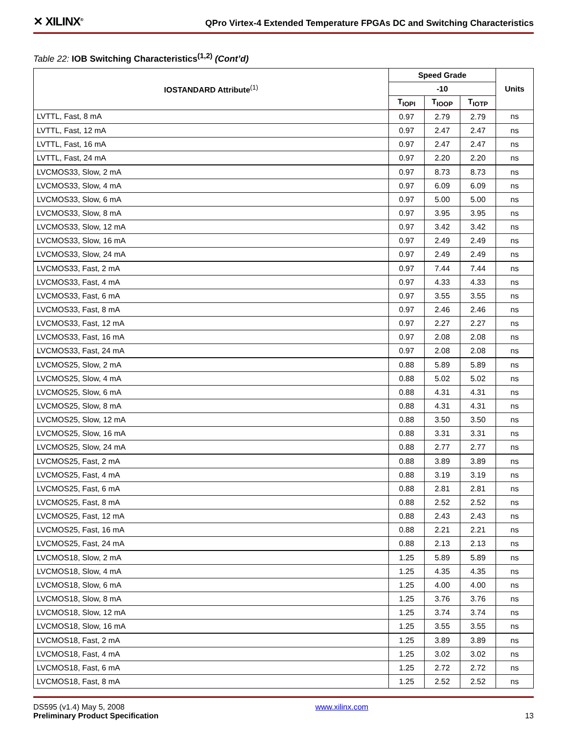✕ XILINX<sup>®</sup>
QPro Virtex-4 Extended Temperature FPGAs DC and Switching Characteristics
Table 22: IOB Switching Characteristics<sup>(1,2)</sup> (Cont’d)
| IOSTANDARD Attribute<sup>(1)</sup> | Speed Grade | | | Units |
| --- | --- | --- | --- | --- |
| | -10 | | | |
| | T<sub>IOPI</sub> | T<sub>IOOP</sub> | T<sub>IOTP</sub> | |
| LVTTL, Fast, 8 mA | 0.97 | 2.79 | 2.79 | ns |
| LVTTL, Fast, 12 mA | 0.97 | 2.47 | 2.47 | ns |
| LVTTL, Fast, 16 mA | 0.97 | 2.47 | 2.47 | ns |
| LVTTL, Fast, 24 mA | 0.97 | 2.20 | 2.20 | ns |
| LVCMOS33, Slow, 2 mA | 0.97 | 8.73 | 8.73 | ns |
| LVCMOS33, Slow, 4 mA | 0.97 | 6.09 | 6.09 | ns |
| LVCMOS33, Slow, 6 mA | 0.97 | 5.00 | 5.00 | ns |
| LVCMOS33, Slow, 8 mA | 0.97 | 3.95 | 3.95 | ns |
| LVCMOS33, Slow, 12 mA | 0.97 | 3.42 | 3.42 | ns |
| LVCMOS33, Slow, 16 mA | 0.97 | 2.49 | 2.49 | ns |
| LVCMOS33, Slow, 24 mA | 0.97 | 2.49 | 2.49 | ns |
| LVCMOS33, Fast, 2 mA | 0.97 | 7.44 | 7.44 | ns |
| LVCMOS33, Fast, 4 mA | 0.97 | 4.33 | 4.33 | ns |
| LVCMOS33, Fast, 6 mA | 0.97 | 3.55 | 3.55 | ns |
| LVCMOS33, Fast, 8 mA | 0.97 | 2.46 | 2.46 | ns |
| LVCMOS33, Fast, 12 mA | 0.97 | 2.27 | 2.27 | ns |
| LVCMOS33, Fast, 16 mA | 0.97 | 2.08 | 2.08 | ns |
| LVCMOS33, Fast, 24 mA | 0.97 | 2.08 | 2.08 | ns |
| LVCMOS25, Slow, 2 mA | 0.88 | 5.89 | 5.89 | ns |
| LVCMOS25, Slow, 4 mA | 0.88 | 5.02 | 5.02 | ns |
| LVCMOS25, Slow, 6 mA | 0.88 | 4.31 | 4.31 | ns |
| LVCMOS25, Slow, 8 mA | 0.88 | 4.31 | 4.31 | ns |
| LVCMOS25, Slow, 12 mA | 0.88 | 3.50 | 3.50 | ns |
| LVCMOS25, Slow, 16 mA | 0.88 | 3.31 | 3.31 | ns |
| LVCMOS25, Slow, 24 mA | 0.88 | 2.77 | 2.77 | ns |
| LVCMOS25, Fast, 2 mA | 0.88 | 3.89 | 3.89 | ns |
| LVCMOS25, Fast, 4 mA | 0.88 | 3.19 | 3.19 | ns |
| LVCMOS25, Fast, 6 mA | 0.88 | 2.81 | 2.81 | ns |
| LVCMOS25, Fast, 8 mA | 0.88 | 2.52 | 2.52 | ns |
| LVCMOS25, Fast, 12 mA | 0.88 | 2.43 | 2.43 | ns |
| LVCMOS25, Fast, 16 mA | 0.88 | 2.21 | 2.21 | ns |
| LVCMOS25, Fast, 24 mA | 0.88 | 2.13 | 2.13 | ns |
| LVCMOS18, Slow, 2 mA | 1.25 | 5.89 | 5.89 | ns |
| LVCMOS18, Slow, 4 mA | 1.25 | 4.35 | 4.35 | ns |
| LVCMOS18, Slow, 6 mA | 1.25 | 4.00 | 4.00 | ns |
| LVCMOS18, Slow, 8 mA | 1.25 | 3.76 | 3.76 | ns |
| LVCMOS18, Slow, 12 mA | 1.25 | 3.74 | 3.74 | ns |
| LVCMOS18, Slow, 16 mA | 1.25 | 3.55 | 3.55 | ns |
| LVCMOS18, Fast, 2 mA | 1.25 | 3.89 | 3.89 | ns |
| LVCMOS18, Fast, 4 mA | 1.25 | 3.02 | 3.02 | ns |
| LVCMOS18, Fast, 6 mA | 1.25 | 2.72 | 2.72 | ns |
| LVCMOS18, Fast, 8 mA | 1.25 | 2.52 | 2.52 | ns |
DS595 (v1.4) May 5, 2008
Preliminary Product Specification
www.xilinx.com
13